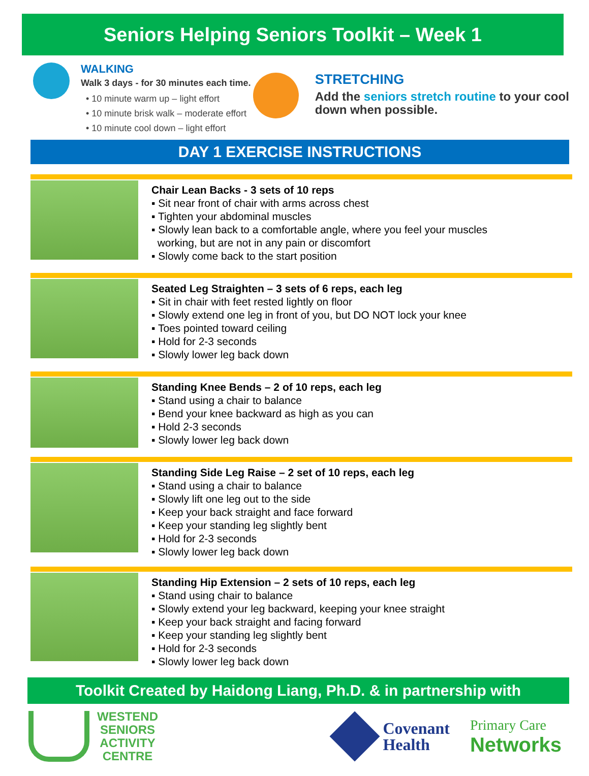Seniors Helping Seniors Toolkit – Week 1
WALKING
Walk 3 days - for 30 minutes each time.
• 10 minute warm up – light effort
• 10 minute brisk walk – moderate effort
• 10 minute cool down – light effort
STRETCHING
Add the seniors stretch routine to your cool down when possible.
DAY 1 EXERCISE INSTRUCTIONS
Chair Lean Backs - 3 sets of 10 reps
▪ Sit near front of chair with arms across chest
▪ Tighten your abdominal muscles
▪ Slowly lean back to a comfortable angle, where you feel your muscles
working, but are not in any pain or discomfort
▪ Slowly come back to the start position
Seated Leg Straighten – 3 sets of 6 reps, each leg
▪ Sit in chair with feet rested lightly on floor
▪ Slowly extend one leg in front of you, but DO NOT lock your knee
▪ Toes pointed toward ceiling
▪ Hold for 2-3 seconds
▪ Slowly lower leg back down
Standing Knee Bends – 2 of 10 reps, each leg
▪ Stand using a chair to balance
▪ Bend your knee backward as high as you can
▪ Hold 2-3 seconds
▪ Slowly lower leg back down
Standing Side Leg Raise – 2 set of 10 reps, each leg
▪ Stand using a chair to balance
▪ Slowly lift one leg out to the side
▪ Keep your back straight and face forward
▪ Keep your standing leg slightly bent
▪ Hold for 2-3 seconds
▪ Slowly lower leg back down
Standing Hip Extension – 2 sets of 10 reps, each leg
▪ Stand using chair to balance
▪ Slowly extend your leg backward, keeping your knee straight
▪ Keep your back straight and facing forward
▪ Keep your standing leg slightly bent
▪ Hold for 2-3 seconds
▪ Slowly lower leg back down
Toolkit Created by Haidong Liang, Ph.D. & in partnership with
WESTEND
SENIORS
ACTIVITY
CENTRE
Covenant
Health
Primary Care
Networks